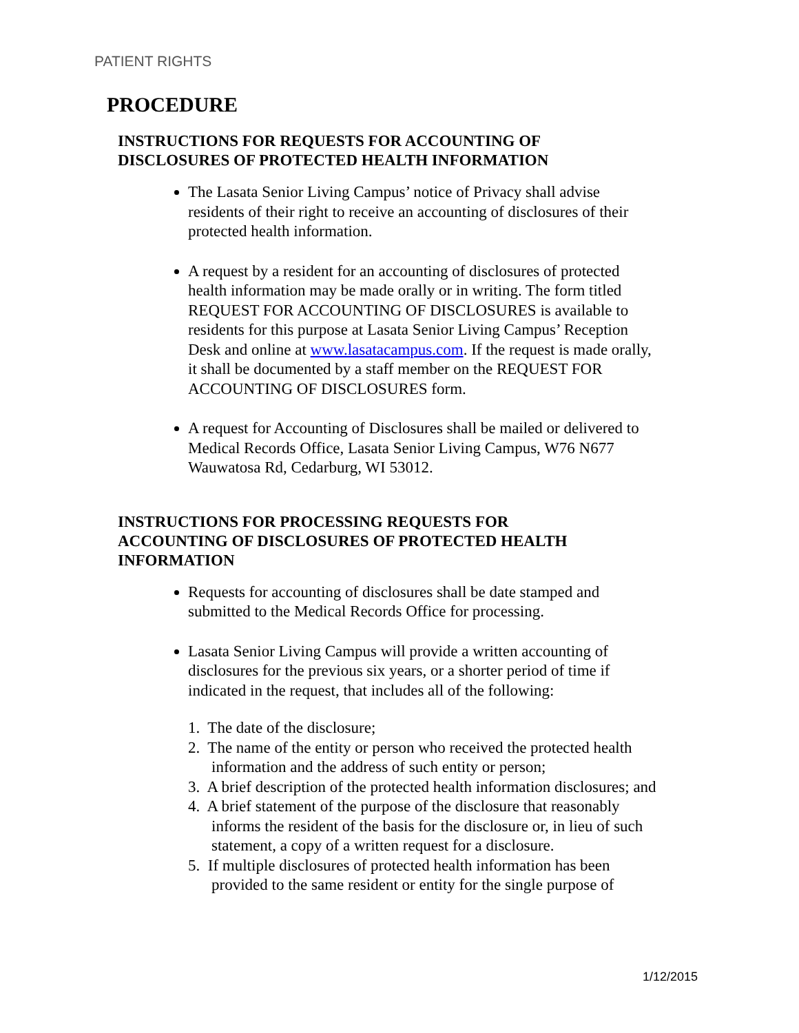PATIENT RIGHTS
PROCEDURE
INSTRUCTIONS FOR REQUESTS FOR ACCOUNTING OF DISCLOSURES OF PROTECTED HEALTH INFORMATION
The Lasata Senior Living Campus’ notice of Privacy shall advise residents of their right to receive an accounting of disclosures of their protected health information.
A request by a resident for an accounting of disclosures of protected health information may be made orally or in writing. The form titled REQUEST FOR ACCOUNTING OF DISCLOSURES is available to residents for this purpose at Lasata Senior Living Campus’ Reception Desk and online at www.lasatacampus.com. If the request is made orally, it shall be documented by a staff member on the REQUEST FOR ACCOUNTING OF DISCLOSURES form.
A request for Accounting of Disclosures shall be mailed or delivered to Medical Records Office, Lasata Senior Living Campus, W76 N677 Wauwatosa Rd, Cedarburg, WI 53012.
INSTRUCTIONS FOR PROCESSING REQUESTS FOR ACCOUNTING OF DISCLOSURES OF PROTECTED HEALTH INFORMATION
Requests for accounting of disclosures shall be date stamped and submitted to the Medical Records Office for processing.
Lasata Senior Living Campus will provide a written accounting of disclosures for the previous six years, or a shorter period of time if indicated in the request, that includes all of the following:
1. The date of the disclosure;
2. The name of the entity or person who received the protected health information and the address of such entity or person;
3. A brief description of the protected health information disclosures; and
4. A brief statement of the purpose of the disclosure that reasonably informs the resident of the basis for the disclosure or, in lieu of such statement, a copy of a written request for a disclosure.
5. If multiple disclosures of protected health information has been provided to the same resident or entity for the single purpose of
1/12/2015